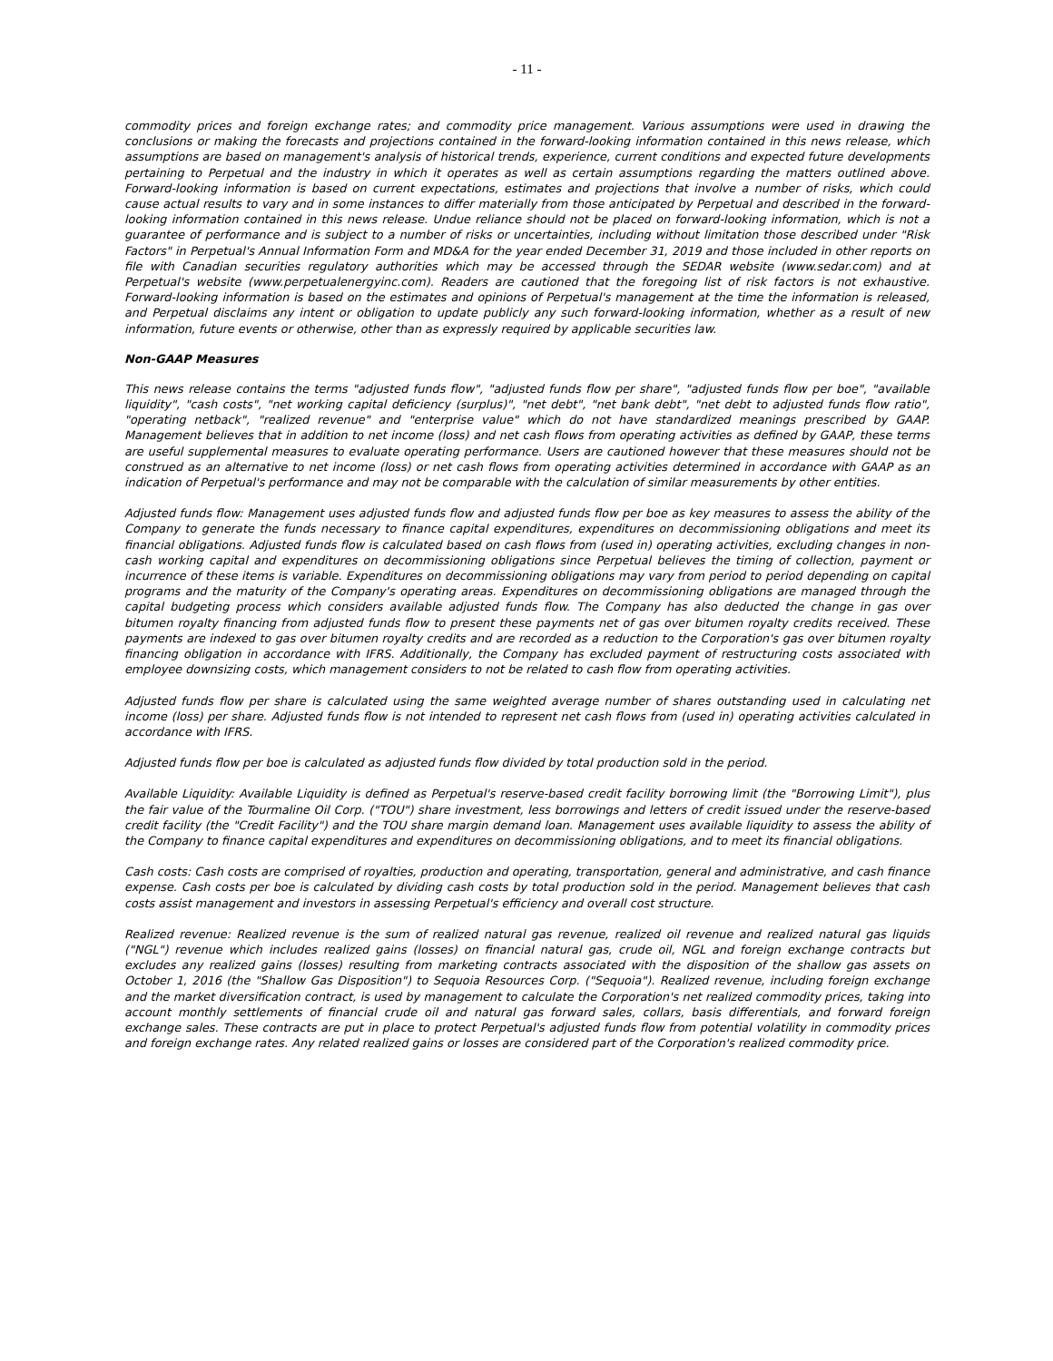- 11 -
commodity prices and foreign exchange rates; and commodity price management. Various assumptions were used in drawing the conclusions or making the forecasts and projections contained in the forward-looking information contained in this news release, which assumptions are based on management's analysis of historical trends, experience, current conditions and expected future developments pertaining to Perpetual and the industry in which it operates as well as certain assumptions regarding the matters outlined above. Forward-looking information is based on current expectations, estimates and projections that involve a number of risks, which could cause actual results to vary and in some instances to differ materially from those anticipated by Perpetual and described in the forward-looking information contained in this news release. Undue reliance should not be placed on forward-looking information, which is not a guarantee of performance and is subject to a number of risks or uncertainties, including without limitation those described under "Risk Factors" in Perpetual's Annual Information Form and MD&A for the year ended December 31, 2019 and those included in other reports on file with Canadian securities regulatory authorities which may be accessed through the SEDAR website (www.sedar.com) and at Perpetual's website (www.perpetualenergyinc.com). Readers are cautioned that the foregoing list of risk factors is not exhaustive. Forward-looking information is based on the estimates and opinions of Perpetual's management at the time the information is released, and Perpetual disclaims any intent or obligation to update publicly any such forward-looking information, whether as a result of new information, future events or otherwise, other than as expressly required by applicable securities law.
Non-GAAP Measures
This news release contains the terms "adjusted funds flow", "adjusted funds flow per share", "adjusted funds flow per boe", "available liquidity", "cash costs", "net working capital deficiency (surplus)", "net debt", "net bank debt", "net debt to adjusted funds flow ratio", "operating netback", "realized revenue" and "enterprise value" which do not have standardized meanings prescribed by GAAP. Management believes that in addition to net income (loss) and net cash flows from operating activities as defined by GAAP, these terms are useful supplemental measures to evaluate operating performance. Users are cautioned however that these measures should not be construed as an alternative to net income (loss) or net cash flows from operating activities determined in accordance with GAAP as an indication of Perpetual's performance and may not be comparable with the calculation of similar measurements by other entities.
Adjusted funds flow: Management uses adjusted funds flow and adjusted funds flow per boe as key measures to assess the ability of the Company to generate the funds necessary to finance capital expenditures, expenditures on decommissioning obligations and meet its financial obligations. Adjusted funds flow is calculated based on cash flows from (used in) operating activities, excluding changes in non-cash working capital and expenditures on decommissioning obligations since Perpetual believes the timing of collection, payment or incurrence of these items is variable. Expenditures on decommissioning obligations may vary from period to period depending on capital programs and the maturity of the Company's operating areas. Expenditures on decommissioning obligations are managed through the capital budgeting process which considers available adjusted funds flow. The Company has also deducted the change in gas over bitumen royalty financing from adjusted funds flow to present these payments net of gas over bitumen royalty credits received. These payments are indexed to gas over bitumen royalty credits and are recorded as a reduction to the Corporation's gas over bitumen royalty financing obligation in accordance with IFRS. Additionally, the Company has excluded payment of restructuring costs associated with employee downsizing costs, which management considers to not be related to cash flow from operating activities.
Adjusted funds flow per share is calculated using the same weighted average number of shares outstanding used in calculating net income (loss) per share. Adjusted funds flow is not intended to represent net cash flows from (used in) operating activities calculated in accordance with IFRS.
Adjusted funds flow per boe is calculated as adjusted funds flow divided by total production sold in the period.
Available Liquidity: Available Liquidity is defined as Perpetual's reserve-based credit facility borrowing limit (the "Borrowing Limit"), plus the fair value of the Tourmaline Oil Corp. ("TOU") share investment, less borrowings and letters of credit issued under the reserve-based credit facility (the "Credit Facility") and the TOU share margin demand loan. Management uses available liquidity to assess the ability of the Company to finance capital expenditures and expenditures on decommissioning obligations, and to meet its financial obligations.
Cash costs: Cash costs are comprised of royalties, production and operating, transportation, general and administrative, and cash finance expense. Cash costs per boe is calculated by dividing cash costs by total production sold in the period. Management believes that cash costs assist management and investors in assessing Perpetual's efficiency and overall cost structure.
Realized revenue: Realized revenue is the sum of realized natural gas revenue, realized oil revenue and realized natural gas liquids ("NGL") revenue which includes realized gains (losses) on financial natural gas, crude oil, NGL and foreign exchange contracts but excludes any realized gains (losses) resulting from marketing contracts associated with the disposition of the shallow gas assets on October 1, 2016 (the "Shallow Gas Disposition") to Sequoia Resources Corp. ("Sequoia"). Realized revenue, including foreign exchange and the market diversification contract, is used by management to calculate the Corporation's net realized commodity prices, taking into account monthly settlements of financial crude oil and natural gas forward sales, collars, basis differentials, and forward foreign exchange sales. These contracts are put in place to protect Perpetual's adjusted funds flow from potential volatility in commodity prices and foreign exchange rates. Any related realized gains or losses are considered part of the Corporation's realized commodity price.